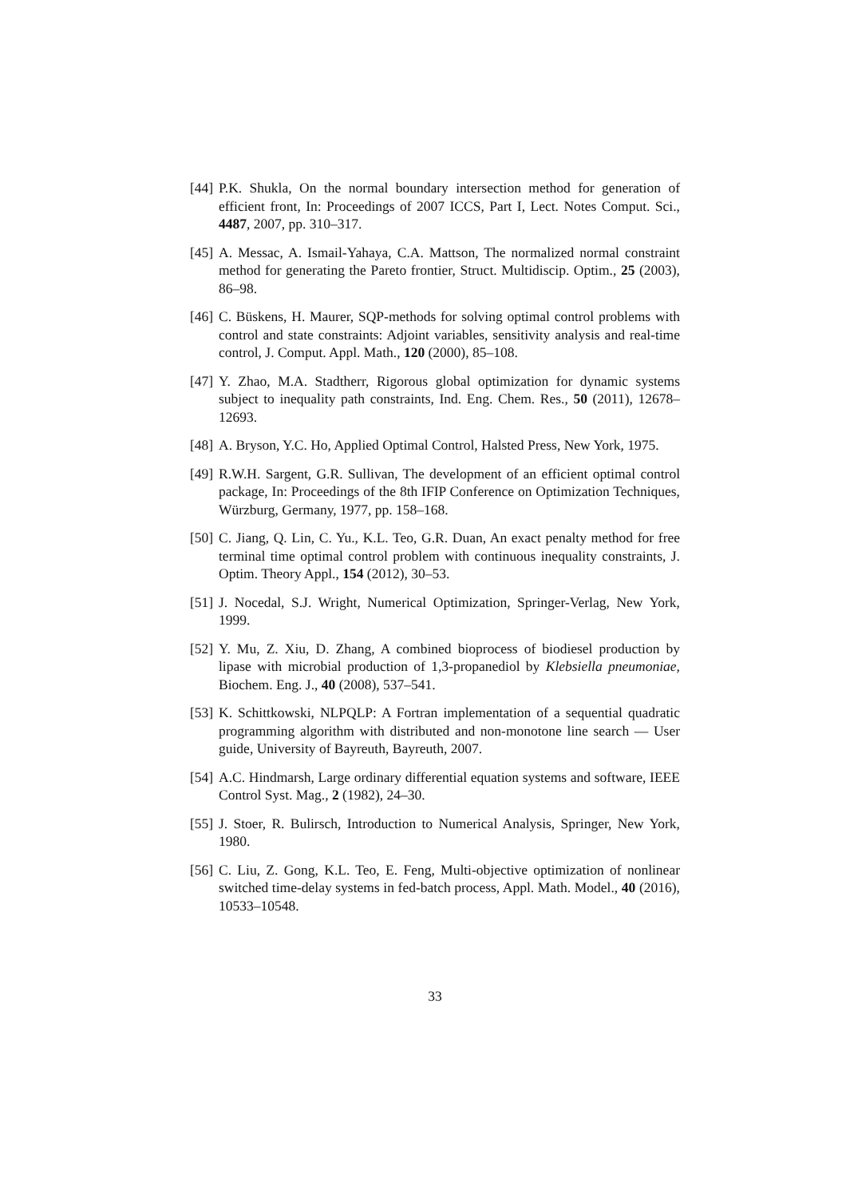[44] P.K. Shukla, On the normal boundary intersection method for generation of efficient front, In: Proceedings of 2007 ICCS, Part I, Lect. Notes Comput. Sci., 4487, 2007, pp. 310–317.
[45] A. Messac, A. Ismail-Yahaya, C.A. Mattson, The normalized normal constraint method for generating the Pareto frontier, Struct. Multidiscip. Optim., 25 (2003), 86–98.
[46] C. Büskens, H. Maurer, SQP-methods for solving optimal control problems with control and state constraints: Adjoint variables, sensitivity analysis and real-time control, J. Comput. Appl. Math., 120 (2000), 85–108.
[47] Y. Zhao, M.A. Stadtherr, Rigorous global optimization for dynamic systems subject to inequality path constraints, Ind. Eng. Chem. Res., 50 (2011), 12678–12693.
[48] A. Bryson, Y.C. Ho, Applied Optimal Control, Halsted Press, New York, 1975.
[49] R.W.H. Sargent, G.R. Sullivan, The development of an efficient optimal control package, In: Proceedings of the 8th IFIP Conference on Optimization Techniques, Würzburg, Germany, 1977, pp. 158–168.
[50] C. Jiang, Q. Lin, C. Yu., K.L. Teo, G.R. Duan, An exact penalty method for free terminal time optimal control problem with continuous inequality constraints, J. Optim. Theory Appl., 154 (2012), 30–53.
[51] J. Nocedal, S.J. Wright, Numerical Optimization, Springer-Verlag, New York, 1999.
[52] Y. Mu, Z. Xiu, D. Zhang, A combined bioprocess of biodiesel production by lipase with microbial production of 1,3-propanediol by Klebsiella pneumoniae, Biochem. Eng. J., 40 (2008), 537–541.
[53] K. Schittkowski, NLPQLP: A Fortran implementation of a sequential quadratic programming algorithm with distributed and non-monotone line search — User guide, University of Bayreuth, Bayreuth, 2007.
[54] A.C. Hindmarsh, Large ordinary differential equation systems and software, IEEE Control Syst. Mag., 2 (1982), 24–30.
[55] J. Stoer, R. Bulirsch, Introduction to Numerical Analysis, Springer, New York, 1980.
[56] C. Liu, Z. Gong, K.L. Teo, E. Feng, Multi-objective optimization of nonlinear switched time-delay systems in fed-batch process, Appl. Math. Model., 40 (2016), 10533–10548.
33